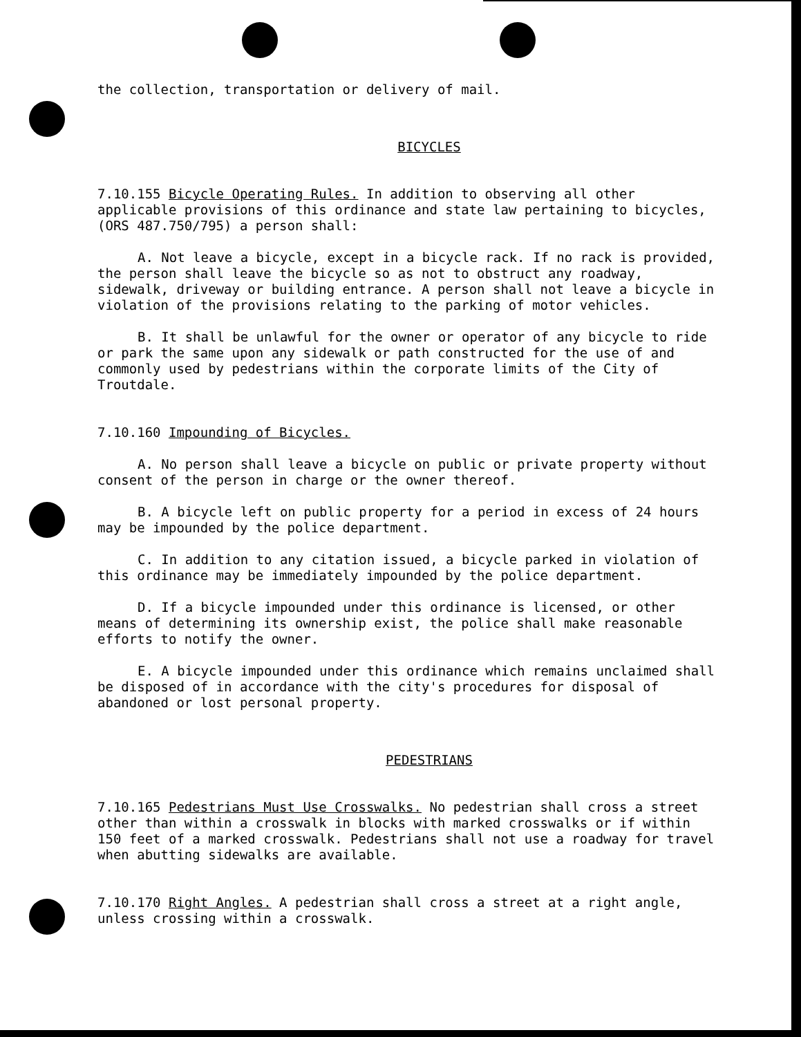the collection, transportation or delivery of mail.
BICYCLES
7.10.155 Bicycle Operating Rules. In addition to observing all other applicable provisions of this ordinance and state law pertaining to bicycles, (ORS 487.750/795) a person shall:
A. Not leave a bicycle, except in a bicycle rack. If no rack is provided, the person shall leave the bicycle so as not to obstruct any roadway, sidewalk, driveway or building entrance. A person shall not leave a bicycle in violation of the provisions relating to the parking of motor vehicles.
B. It shall be unlawful for the owner or operator of any bicycle to ride or park the same upon any sidewalk or path constructed for the use of and commonly used by pedestrians within the corporate limits of the City of Troutdale.
7.10.160 Impounding of Bicycles.
A. No person shall leave a bicycle on public or private property without consent of the person in charge or the owner thereof.
B. A bicycle left on public property for a period in excess of 24 hours may be impounded by the police department.
C. In addition to any citation issued, a bicycle parked in violation of this ordinance may be immediately impounded by the police department.
D. If a bicycle impounded under this ordinance is licensed, or other means of determining its ownership exist, the police shall make reasonable efforts to notify the owner.
E. A bicycle impounded under this ordinance which remains unclaimed shall be disposed of in accordance with the city's procedures for disposal of abandoned or lost personal property.
PEDESTRIANS
7.10.165 Pedestrians Must Use Crosswalks. No pedestrian shall cross a street other than within a crosswalk in blocks with marked crosswalks or if within 150 feet of a marked crosswalk. Pedestrians shall not use a roadway for travel when abutting sidewalks are available.
7.10.170 Right Angles. A pedestrian shall cross a street at a right angle, unless crossing within a crosswalk.